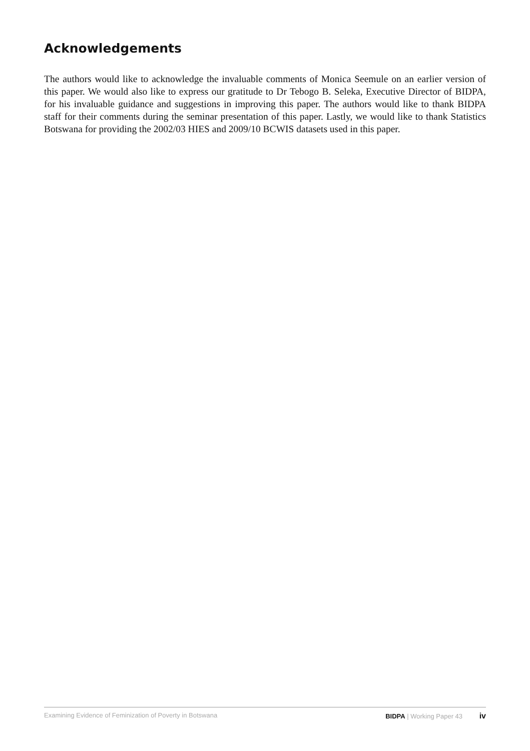Acknowledgements
The authors would like to acknowledge the invaluable comments of Monica Seemule on an earlier version of this paper. We would also like to express our gratitude to Dr Tebogo B. Seleka, Executive Director of BIDPA, for his invaluable guidance and suggestions in improving this paper. The authors would like to thank BIDPA staff for their comments during the seminar presentation of this paper. Lastly, we would like to thank Statistics Botswana for providing the 2002/03 HIES and 2009/10 BCWIS datasets used in this paper.
Examining Evidence of Feminization of Poverty in Botswana BIDPA | Working Paper 43 iv